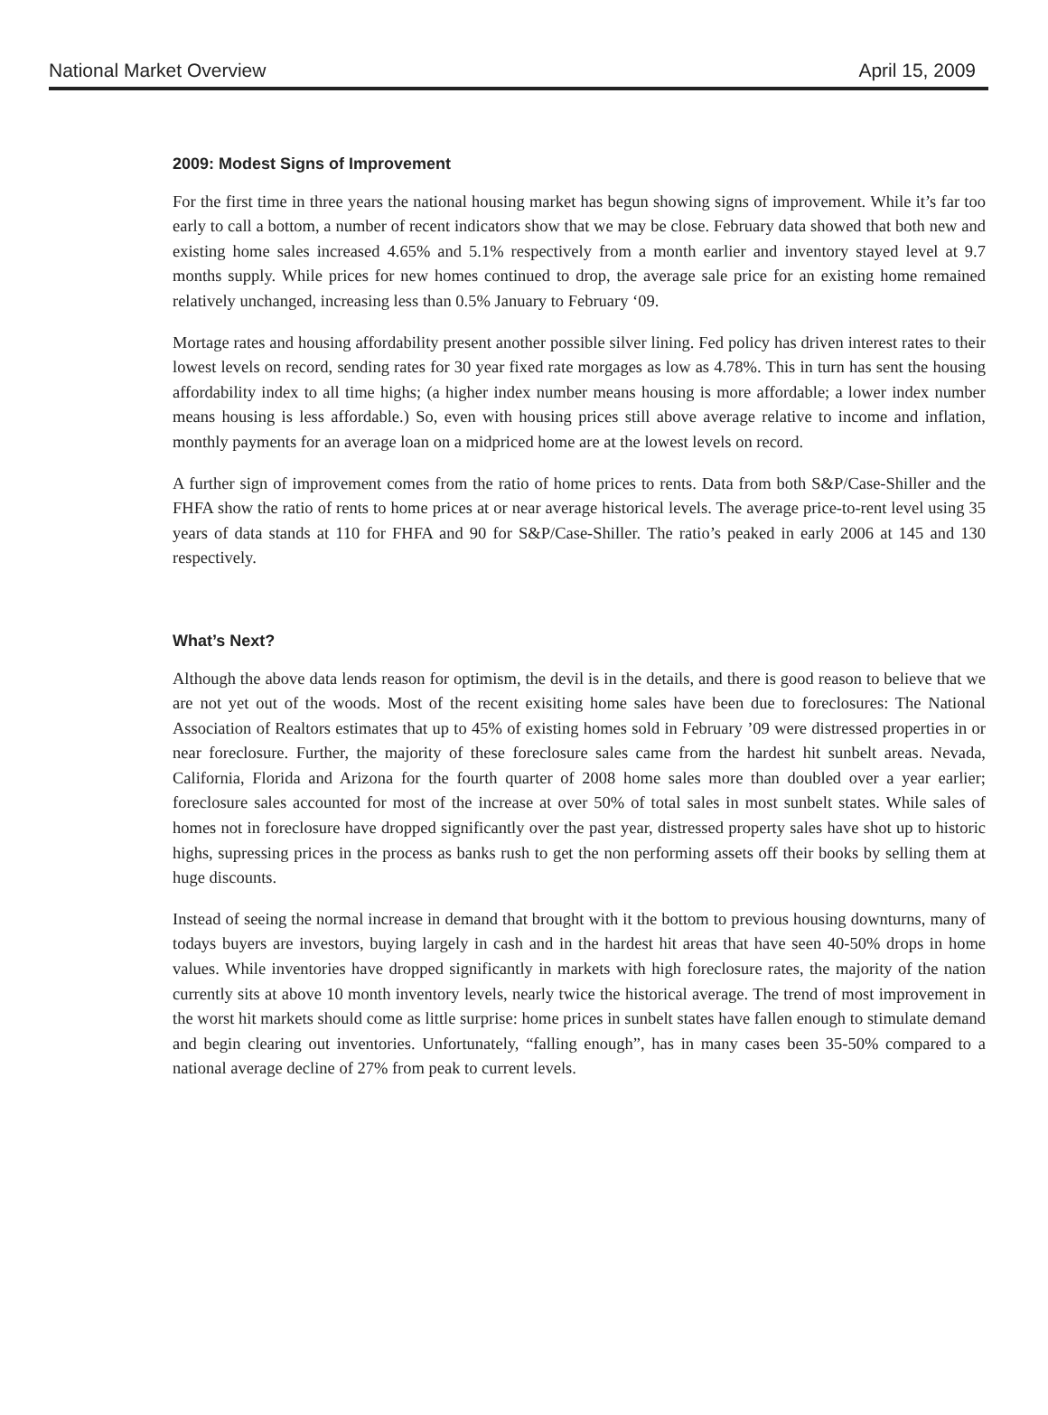National Market Overview April 15, 2009
2009: Modest Signs of Improvement
For the first time in three years the national housing market has begun showing signs of improvement. While it’s far too early to call a bottom, a number of recent indicators show that we may be close. February data showed that both new and existing home sales increased 4.65% and 5.1% respectively from a month earlier and inventory stayed level at 9.7 months supply. While prices for new homes continued to drop, the average sale price for an existing home remained relatively unchanged, increasing less than 0.5% January to February ‘09.
Mortage rates and housing affordability present another possible silver lining. Fed policy has driven interest rates to their lowest levels on record, sending rates for 30 year fixed rate morgages as low as 4.78%. This in turn has sent the housing affordability index to all time highs; (a higher index number means housing is more affordable; a lower index number means housing is less affordable.) So, even with housing prices still above average relative to income and inflation, monthly payments for an average loan on a midpriced home are at the lowest levels on record.
A further sign of improvement comes from the ratio of home prices to rents. Data from both S&P/Case-Shiller and the FHFA show the ratio of rents to home prices at or near average historical levels. The average price-to-rent level using 35 years of data stands at 110 for FHFA and 90 for S&P/Case-Shiller. The ratio’s peaked in early 2006 at 145 and 130 respectively.
What’s Next?
Although the above data lends reason for optimism, the devil is in the details, and there is good reason to believe that we are not yet out of the woods. Most of the recent exisiting home sales have been due to foreclosures: The National Association of Realtors estimates that up to 45% of existing homes sold in February ’09 were distressed properties in or near foreclosure. Further, the majority of these foreclosure sales came from the hardest hit sunbelt areas. Nevada, California, Florida and Arizona for the fourth quarter of 2008 home sales more than doubled over a year earlier; foreclosure sales accounted for most of the increase at over 50% of total sales in most sunbelt states. While sales of homes not in foreclosure have dropped significantly over the past year, distressed property sales have shot up to historic highs, supressing prices in the process as banks rush to get the non performing assets off their books by selling them at huge discounts.
Instead of seeing the normal increase in demand that brought with it the bottom to previous housing downturns, many of todays buyers are investors, buying largely in cash and in the hardest hit areas that have seen 40-50% drops in home values. While inventories have dropped significantly in markets with high foreclosure rates, the majority of the nation currently sits at above 10 month inventory levels, nearly twice the historical average. The trend of most improvement in the worst hit markets should come as little surprise: home prices in sunbelt states have fallen enough to stimulate demand and begin clearing out inventories. Unfortunately, “falling enough”, has in many cases been 35-50% compared to a national average decline of 27% from peak to current levels.